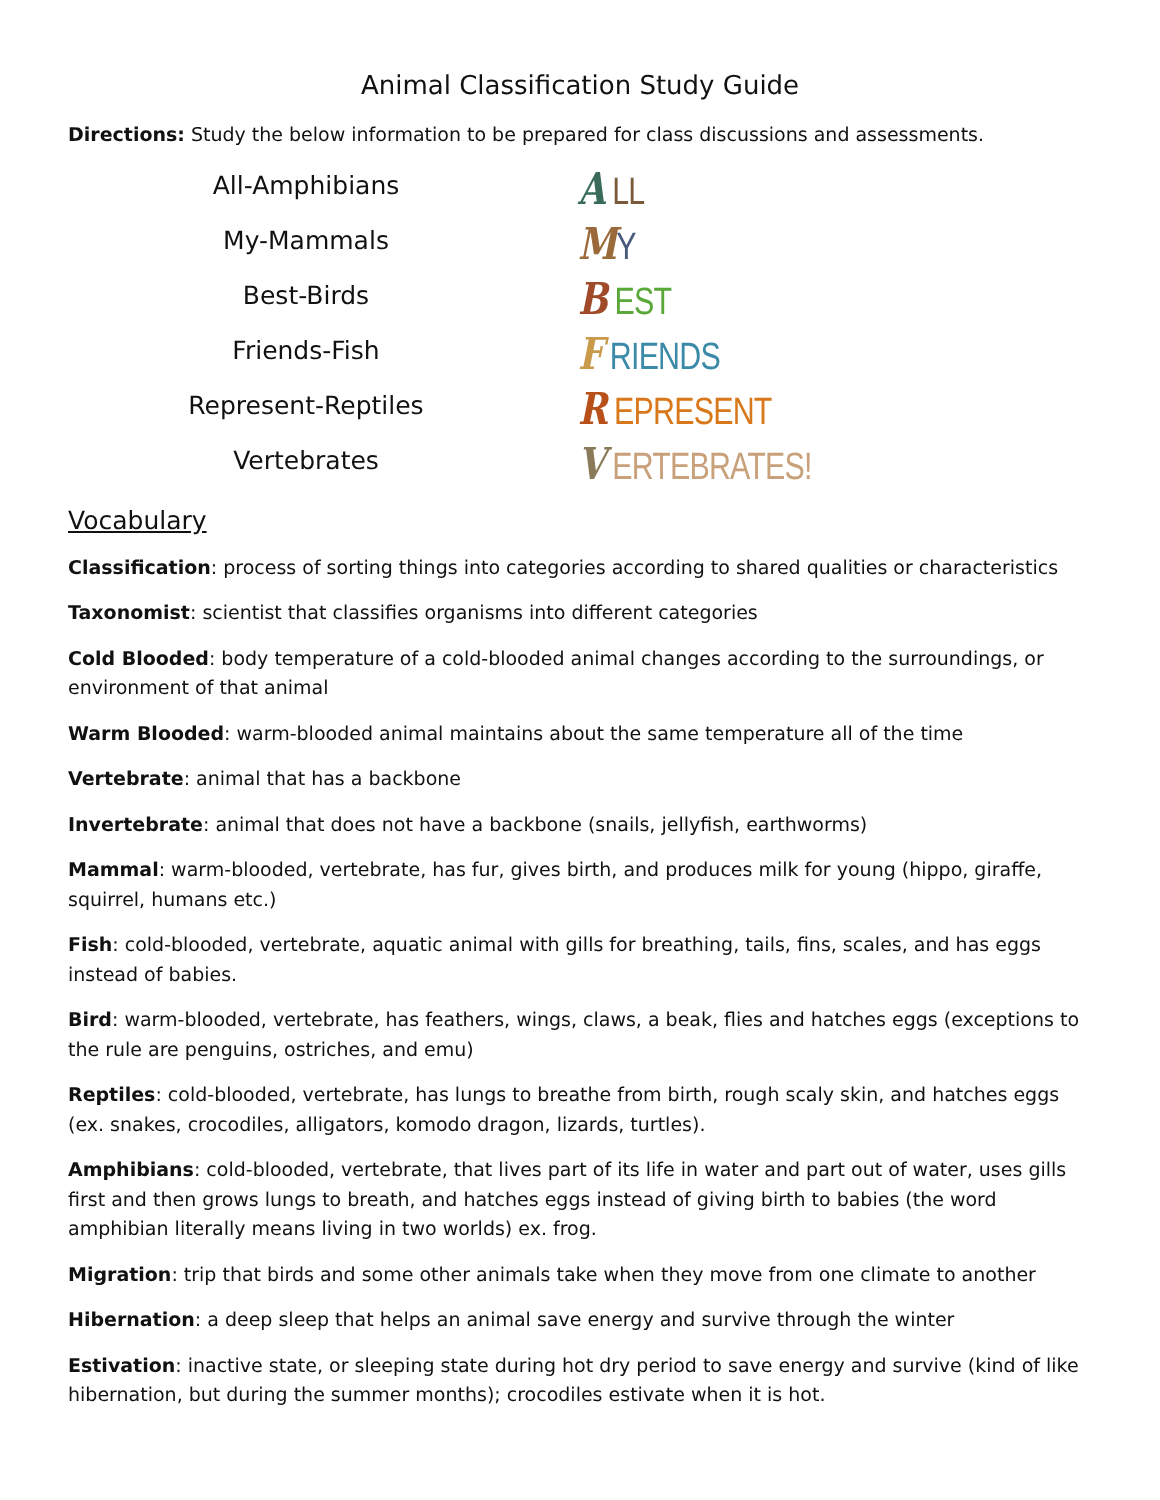Animal Classification Study Guide
Directions: Study the below information to be prepared for class discussions and assessments.
All-Amphibians
My-Mammals
Best-Birds
Friends-Fish
Represent-Reptiles
Vertebrates
A LL
MY
B EST
F RIENDS
R EPRESENT
V ERTEBRATES!
Vocabulary
Classification: process of sorting things into categories according to shared qualities or characteristics
Taxonomist: scientist that classifies organisms into different categories
Cold Blooded: body temperature of a cold-blooded animal changes according to the surroundings, or environment of that animal
Warm Blooded: warm-blooded animal maintains about the same temperature all of the time
Vertebrate: animal that has a backbone
Invertebrate: animal that does not have a backbone (snails, jellyfish, earthworms)
Mammal: warm-blooded, vertebrate, has fur, gives birth, and produces milk for young (hippo, giraffe, squirrel, humans etc.)
Fish: cold-blooded, vertebrate, aquatic animal with gills for breathing, tails, fins, scales, and has eggs instead of babies.
Bird: warm-blooded, vertebrate, has feathers, wings, claws, a beak, flies and hatches eggs (exceptions to the rule are penguins, ostriches, and emu)
Reptiles: cold-blooded, vertebrate, has lungs to breathe from birth, rough scaly skin, and hatches eggs (ex. snakes, crocodiles, alligators, komodo dragon, lizards, turtles).
Amphibians: cold-blooded, vertebrate, that lives part of its life in water and part out of water, uses gills first and then grows lungs to breath, and hatches eggs instead of giving birth to babies (the word amphibian literally means living in two worlds) ex. frog.
Migration: trip that birds and some other animals take when they move from one climate to another
Hibernation: a deep sleep that helps an animal save energy and survive through the winter
Estivation: inactive state, or sleeping state during hot dry period to save energy and survive (kind of like hibernation, but during the summer months); crocodiles estivate when it is hot.